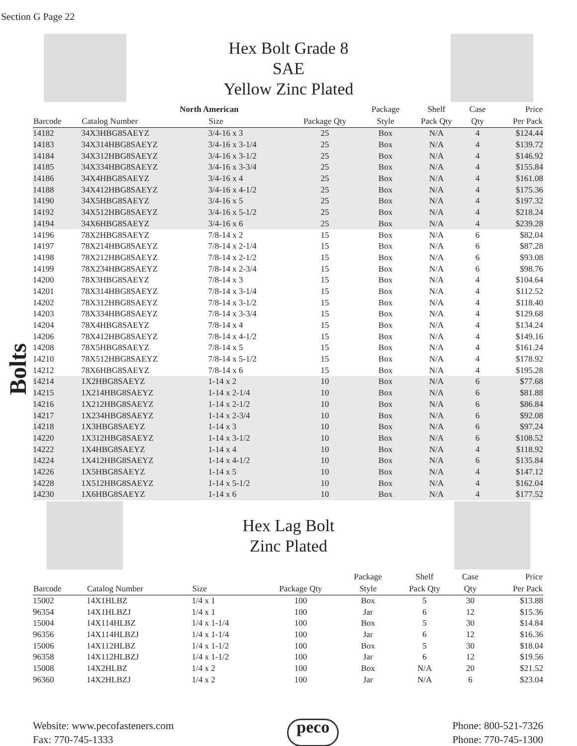Section G Page 22
Bolts
Hex Bolt Grade 8
SAE
Yellow Zinc Plated
| North American | | | | Package | Shelf | Case | Price |
| --- | --- | --- | --- | --- | --- | --- | --- |
| Barcode | Catalog Number | Size | Package Qty | Style | Pack Qty | Qty | Per Pack |
| 14182 | 34X3HBG8SAEYZ | 3/4-16 x 3 | 25 | Box | N/A | 4 | $124.44 |
| 14183 | 34X314HBG8SAEYZ | 3/4-16 x 3-1/4 | 25 | Box | N/A | 4 | $139.72 |
| 14184 | 34X312HBG8SAEYZ | 3/4-16 x 3-1/2 | 25 | Box | N/A | 4 | $146.92 |
| 14185 | 34X334HBG8SAEYZ | 3/4-16 x 3-3/4 | 25 | Box | N/A | 4 | $155.84 |
| 14186 | 34X4HBG8SAEYZ | 3/4-16 x 4 | 25 | Box | N/A | 4 | $161.08 |
| 14188 | 34X412HBG8SAEYZ | 3/4-16 x 4-1/2 | 25 | Box | N/A | 4 | $175.36 |
| 14190 | 34X5HBG8SAEYZ | 3/4-16 x 5 | 25 | Box | N/A | 4 | $197.32 |
| 14192 | 34X512HBG8SAEYZ | 3/4-16 x 5-1/2 | 25 | Box | N/A | 4 | $218.24 |
| 14194 | 34X6HBG8SAEYZ | 3/4-16 x 6 | 25 | Box | N/A | 4 | $239.28 |
| 14196 | 78X2HBG8SAEYZ | 7/8-14 x 2 | 15 | Box | N/A | 6 | $82.04 |
| 14197 | 78X214HBG8SAEYZ | 7/8-14 x 2-1/4 | 15 | Box | N/A | 6 | $87.28 |
| 14198 | 78X212HBG8SAEYZ | 7/8-14 x 2-1/2 | 15 | Box | N/A | 6 | $93.08 |
| 14199 | 78X234HBG8SAEYZ | 7/8-14 x 2-3/4 | 15 | Box | N/A | 6 | $98.76 |
| 14200 | 78X3HBG8SAEYZ | 7/8-14 x 3 | 15 | Box | N/A | 4 | $104.64 |
| 14201 | 78X314HBG8SAEYZ | 7/8-14 x 3-1/4 | 15 | Box | N/A | 4 | $112.52 |
| 14202 | 78X312HBG8SAEYZ | 7/8-14 x 3-1/2 | 15 | Box | N/A | 4 | $118.40 |
| 14203 | 78X334HBG8SAEYZ | 7/8-14 x 3-3/4 | 15 | Box | N/A | 4 | $129.68 |
| 14204 | 78X4HBG8SAEYZ | 7/8-14 x 4 | 15 | Box | N/A | 4 | $134.24 |
| 14206 | 78X412HBG8SAEYZ | 7/8-14 x 4-1/2 | 15 | Box | N/A | 4 | $149.16 |
| 14208 | 78X5HBG8SAEYZ | 7/8-14 x 5 | 15 | Box | N/A | 4 | $161.24 |
| 14210 | 78X512HBG8SAEYZ | 7/8-14 x 5-1/2 | 15 | Box | N/A | 4 | $178.92 |
| 14212 | 78X6HBG8SAEYZ | 7/8-14 x 6 | 15 | Box | N/A | 4 | $195.28 |
| 14214 | 1X2HBG8SAEYZ | 1-14 x 2 | 10 | Box | N/A | 6 | $77.68 |
| 14215 | 1X214HBG8SAEYZ | 1-14 x 2-1/4 | 10 | Box | N/A | 6 | $81.88 |
| 14216 | 1X212HBG8SAEYZ | 1-14 x 2-1/2 | 10 | Box | N/A | 6 | $86.84 |
| 14217 | 1X234HBG8SAEYZ | 1-14 x 2-3/4 | 10 | Box | N/A | 6 | $92.08 |
| 14218 | 1X3HBG8SAEYZ | 1-14 x 3 | 10 | Box | N/A | 6 | $97.24 |
| 14220 | 1X312HBG8SAEYZ | 1-14 x 3-1/2 | 10 | Box | N/A | 6 | $108.52 |
| 14222 | 1X4HBG8SAEYZ | 1-14 x 4 | 10 | Box | N/A | 4 | $118.92 |
| 14224 | 1X412HBG8SAEYZ | 1-14 x 4-1/2 | 10 | Box | N/A | 6 | $135.84 |
| 14226 | 1X5HBG8SAEYZ | 1-14 x 5 | 10 | Box | N/A | 4 | $147.12 |
| 14228 | 1X512HBG8SAEYZ | 1-14 x 5-1/2 | 10 | Box | N/A | 4 | $162.04 |
| 14230 | 1X6HBG8SAEYZ | 1-14 x 6 | 10 | Box | N/A | 4 | $177.52 |
Hex Lag Bolt
Zinc Plated
| | | | | Package | Shelf | Case | Price |
| --- | --- | --- | --- | --- | --- | --- | --- |
| Barcode | Catalog Number | Size | Package Qty | Style | Pack Qty | Qty | Per Pack |
| 15002 | 14X1HLBZ | 1/4 x 1 | 100 | Box | 5 | 30 | $13.88 |
| 96354 | 14X1HLBZJ | 1/4 x 1 | 100 | Jar | 6 | 12 | $15.36 |
| 15004 | 14X114HLBZ | 1/4 x 1-1/4 | 100 | Box | 5 | 30 | $14.84 |
| 96356 | 14X114HLBZJ | 1/4 x 1-1/4 | 100 | Jar | 6 | 12 | $16.36 |
| 15006 | 14X112HLBZ | 1/4 x 1-1/2 | 100 | Box | 5 | 30 | $18.04 |
| 96358 | 14X112HLBZJ | 1/4 x 1-1/2 | 100 | Jar | 6 | 12 | $19.56 |
| 15008 | 14X2HLBZ | 1/4 x 2 | 100 | Box | N/A | 20 | $21.52 |
| 96360 | 14X2HLBZJ | 1/4 x 2 | 100 | Jar | N/A | 6 | $23.04 |
Website: www.pecofasteners.com
Fax: 770-745-1333
peco
Phone: 800-521-7326
Phone: 770-745-1300